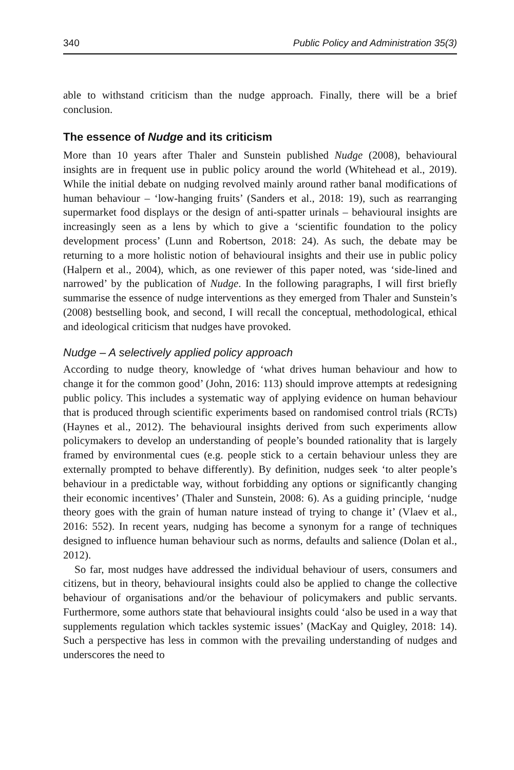340 Public Policy and Administration 35(3)
able to withstand criticism than the nudge approach. Finally, there will be a brief conclusion.
The essence of Nudge and its criticism
More than 10 years after Thaler and Sunstein published Nudge (2008), behavioural insights are in frequent use in public policy around the world (Whitehead et al., 2019). While the initial debate on nudging revolved mainly around rather banal modifications of human behaviour – ‘low-hanging fruits’ (Sanders et al., 2018: 19), such as rearranging supermarket food displays or the design of anti-spatter urinals – behavioural insights are increasingly seen as a lens by which to give a ‘scientific foundation to the policy development process’ (Lunn and Robertson, 2018: 24). As such, the debate may be returning to a more holistic notion of behavioural insights and their use in public policy (Halpern et al., 2004), which, as one reviewer of this paper noted, was ‘side-lined and narrowed’ by the publication of Nudge. In the following paragraphs, I will first briefly summarise the essence of nudge interventions as they emerged from Thaler and Sunstein’s (2008) bestselling book, and second, I will recall the conceptual, methodological, ethical and ideological criticism that nudges have provoked.
Nudge – A selectively applied policy approach
According to nudge theory, knowledge of ‘what drives human behaviour and how to change it for the common good’ (John, 2016: 113) should improve attempts at redesigning public policy. This includes a systematic way of applying evidence on human behaviour that is produced through scientific experiments based on randomised control trials (RCTs) (Haynes et al., 2012). The behavioural insights derived from such experiments allow policymakers to develop an understanding of people’s bounded rationality that is largely framed by environmental cues (e.g. people stick to a certain behaviour unless they are externally prompted to behave differently). By definition, nudges seek ‘to alter people’s behaviour in a predictable way, without forbidding any options or significantly changing their economic incentives’ (Thaler and Sunstein, 2008: 6). As a guiding principle, ‘nudge theory goes with the grain of human nature instead of trying to change it’ (Vlaev et al., 2016: 552). In recent years, nudging has become a synonym for a range of techniques designed to influence human behaviour such as norms, defaults and salience (Dolan et al., 2012).
So far, most nudges have addressed the individual behaviour of users, consumers and citizens, but in theory, behavioural insights could also be applied to change the collective behaviour of organisations and/or the behaviour of policymakers and public servants. Furthermore, some authors state that behavioural insights could ‘also be used in a way that supplements regulation which tackles systemic issues’ (MacKay and Quigley, 2018: 14). Such a perspective has less in common with the prevailing understanding of nudges and underscores the need to